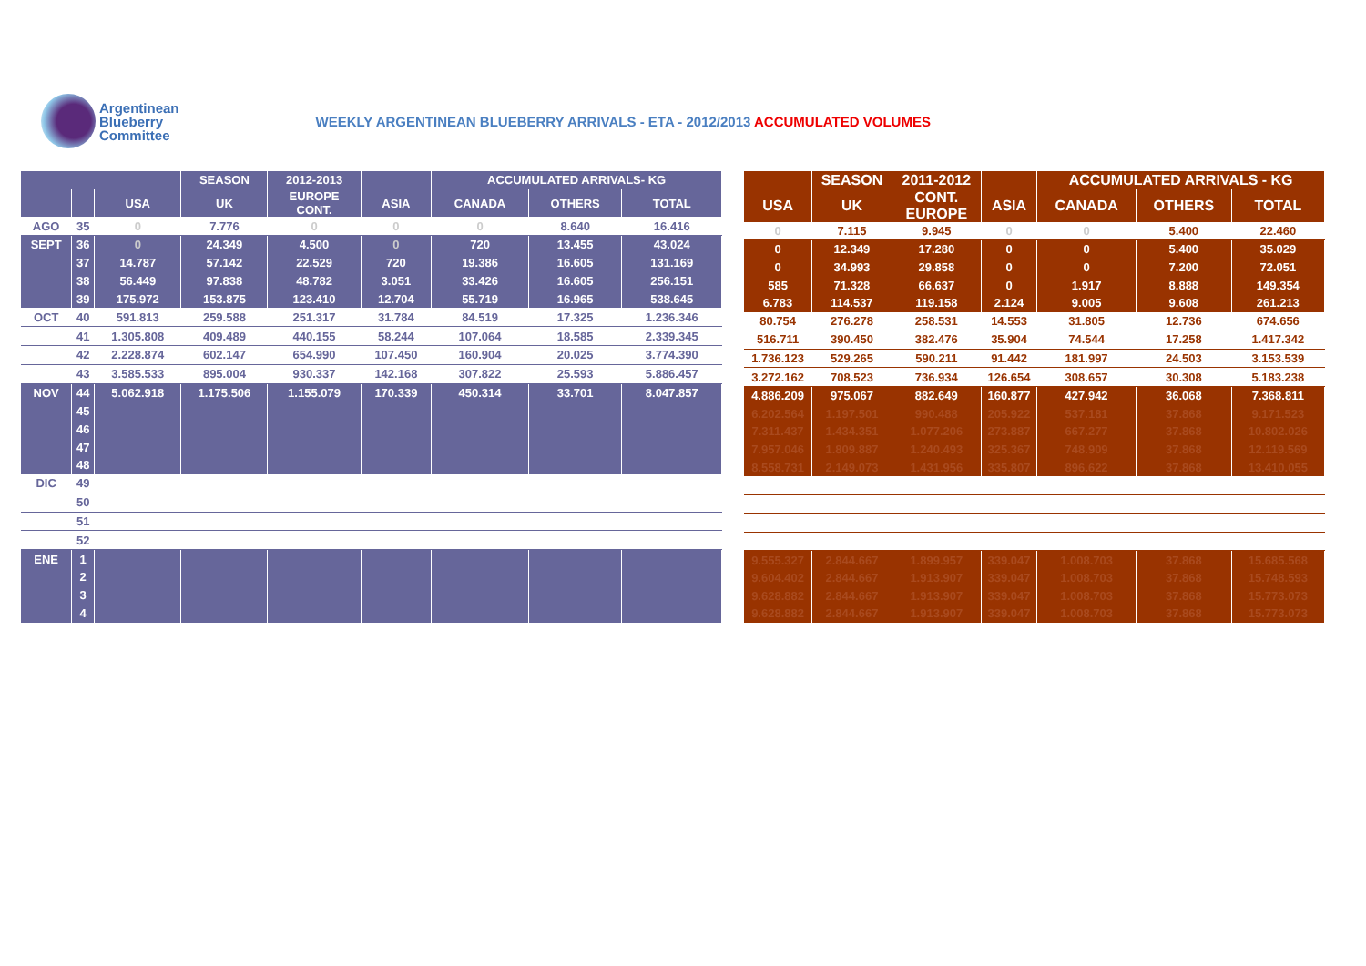Argentinean
Blueberry
Committee
WEEKLY ARGENTINEAN BLUEBERRY ARRIVALS - ETA - 2012/2013 ACCUMULATED VOLUMES
| | | | SEASON | 2012-2013 | | ACCUMULATED ARRIVALS- KG | | |
| --- | --- | --- | --- | --- | --- | --- | --- | --- |
| | | USA | UK | EUROPE CONT. | ASIA | CANADA | OTHERS | TOTAL |
| AGO | 35 | 0 | 7.776 | 0 | 0 | 0 | 8.640 | 16.416 |
| SEPT | 36 | 0 | 24.349 | 4.500 | 0 | 720 | 13.455 | 43.024 |
| | 37 | 14.787 | 57.142 | 22.529 | 720 | 19.386 | 16.605 | 131.169 |
| | 38 | 56.449 | 97.838 | 48.782 | 3.051 | 33.426 | 16.605 | 256.151 |
| | 39 | 175.972 | 153.875 | 123.410 | 12.704 | 55.719 | 16.965 | 538.645 |
| OCT | 40 | 591.813 | 259.588 | 251.317 | 31.784 | 84.519 | 17.325 | 1.236.346 |
| | 41 | 1.305.808 | 409.489 | 440.155 | 58.244 | 107.064 | 18.585 | 2.339.345 |
| | 42 | 2.228.874 | 602.147 | 654.990 | 107.450 | 160.904 | 20.025 | 3.774.390 |
| | 43 | 3.585.533 | 895.004 | 930.337 | 142.168 | 307.822 | 25.593 | 5.886.457 |
| NOV | 44 | 5.062.918 | 1.175.506 | 1.155.079 | 170.339 | 450.314 | 33.701 | 8.047.857 |
| | 45 | | | | | | | |
| | 46 | | | | | | | |
| | 47 | | | | | | | |
| | 48 | | | | | | | |
| DIC | 49 | | | | | | | |
| | 50 | | | | | | | |
| | 51 | | | | | | | |
| | 52 | | | | | | | |
| ENE | 1 | | | | | | | |
| | 2 | | | | | | | |
| | 3 | | | | | | | |
| | 4 | | | | | | | |
| | SEASON | 2011-2012 | | ACCUMULATED ARRIVALS - KG | | |
| --- | --- | --- | --- | --- | --- | --- |
| USA | UK | CONT. EUROPE | ASIA | CANADA | OTHERS | TOTAL |
| 0 | 7.115 | 9.945 | 0 | 0 | 5.400 | 22.460 |
| 0 | 12.349 | 17.280 | 0 | 0 | 5.400 | 35.029 |
| 0 | 34.993 | 29.858 | 0 | 0 | 7.200 | 72.051 |
| 585 | 71.328 | 66.637 | 0 | 1.917 | 8.888 | 149.354 |
| 6.783 | 114.537 | 119.158 | 2.124 | 9.005 | 9.608 | 261.213 |
| 80.754 | 276.278 | 258.531 | 14.553 | 31.805 | 12.736 | 674.656 |
| 516.711 | 390.450 | 382.476 | 35.904 | 74.544 | 17.258 | 1.417.342 |
| 1.736.123 | 529.265 | 590.211 | 91.442 | 181.997 | 24.503 | 3.153.539 |
| 3.272.162 | 708.523 | 736.934 | 126.654 | 308.657 | 30.308 | 5.183.238 |
| 4.886.209 | 975.067 | 882.649 | 160.877 | 427.942 | 36.068 | 7.368.811 |
| 6.202.564 | 1.197.501 | 990.488 | 205.922 | 537.181 | 37.868 | 9.171.523 |
| 7.311.437 | 1.434.351 | 1.077.206 | 273.887 | 667.277 | 37.868 | 10.802.026 |
| 7.957.046 | 1.809.887 | 1.240.493 | 325.367 | 748.909 | 37.868 | 12.119.569 |
| 8.558.731 | 2.149.073 | 1.431.956 | 335.807 | 896.622 | 37.868 | 13.410.055 |
| 9.555.327 | 2.844.667 | 1.899.957 | 339.047 | 1.008.703 | 37.868 | 15.685.568 |
| 9.604.402 | 2.844.667 | 1.913.907 | 339.047 | 1.008.703 | 37.868 | 15.748.593 |
| 9.628.882 | 2.844.667 | 1.913.907 | 339.047 | 1.008.703 | 37.868 | 15.773.073 |
| 9.628.882 | 2.844.667 | 1.913.907 | 339.047 | 1.008.703 | 37.868 | 15.773.073 |